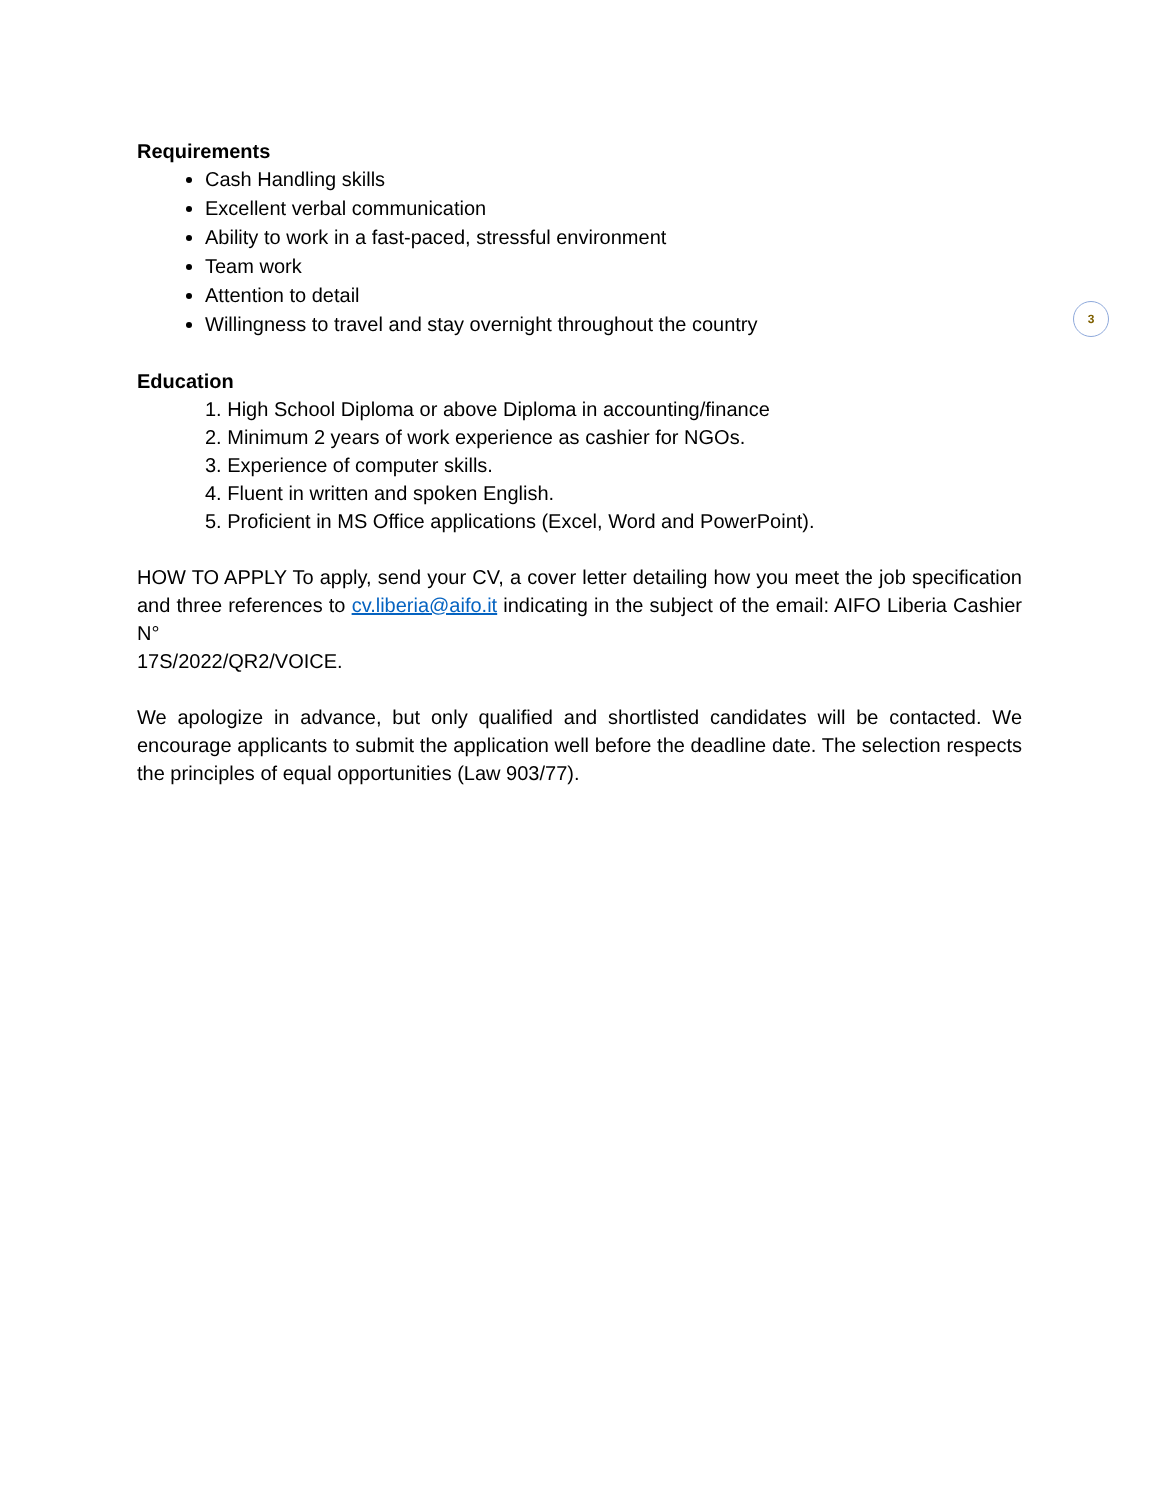3
Requirements
Cash Handling skills
Excellent verbal communication
Ability to work in a fast-paced, stressful environment
Team work
Attention to detail
Willingness to travel and stay overnight throughout the country
Education
1. High School Diploma or above Diploma in accounting/finance
2. Minimum 2 years of work experience as cashier for NGOs.
3. Experience of computer skills.
4. Fluent in written and spoken English.
5. Proficient in MS Office applications (Excel, Word and PowerPoint).
HOW TO APPLY To apply, send your CV, a cover letter detailing how you meet the job specification and three references to cv.liberia@aifo.it indicating in the subject of the email: AIFO Liberia Cashier N°
17S/2022/QR2/VOICE.
We apologize in advance, but only qualified and shortlisted candidates will be contacted. We encourage applicants to submit the application well before the deadline date. The selection respects the principles of equal opportunities (Law 903/77).